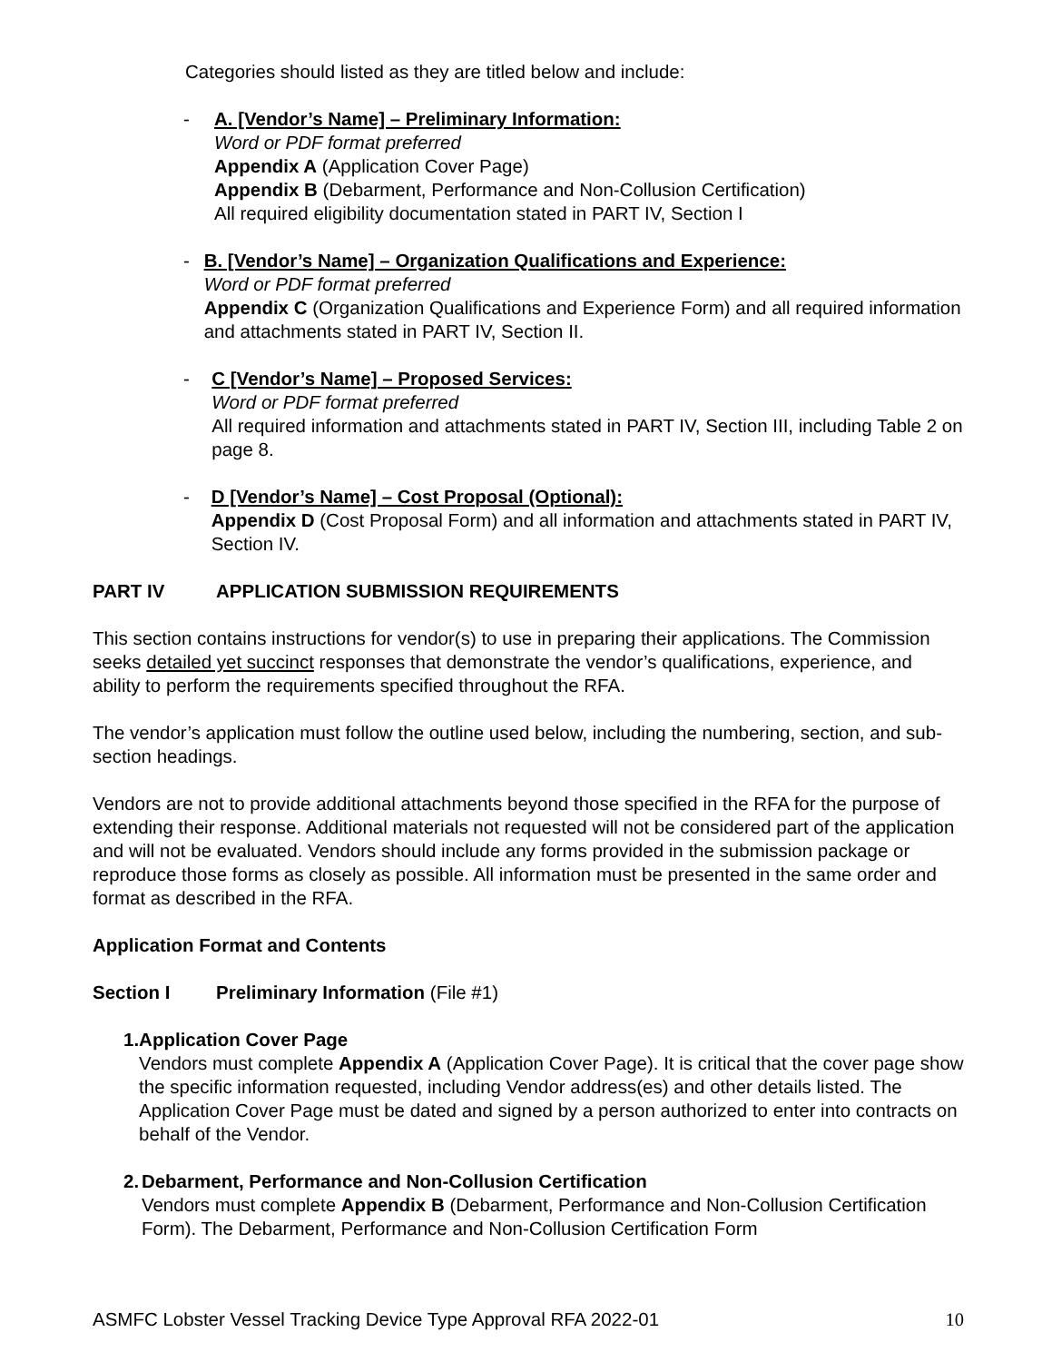Categories should listed as they are titled below and include:
- A. [Vendor’s Name] – Preliminary Information:
Word or PDF format preferred
Appendix A (Application Cover Page)
Appendix B (Debarment, Performance and Non-Collusion Certification)
All required eligibility documentation stated in PART IV, Section I
- B. [Vendor’s Name] – Organization Qualifications and Experience:
Word or PDF format preferred
Appendix C (Organization Qualifications and Experience Form) and all required information and attachments stated in PART IV, Section II.
- C [Vendor’s Name] – Proposed Services:
Word or PDF format preferred
All required information and attachments stated in PART IV, Section III, including Table 2 on page 8.
- D [Vendor’s Name] – Cost Proposal (Optional):
Appendix D (Cost Proposal Form) and all information and attachments stated in PART IV, Section IV.
PART IV APPLICATION SUBMISSION REQUIREMENTS
This section contains instructions for vendor(s) to use in preparing their applications. The Commission seeks detailed yet succinct responses that demonstrate the vendor’s qualifications, experience, and ability to perform the requirements specified throughout the RFA.
The vendor’s application must follow the outline used below, including the numbering, section, and sub-section headings.
Vendors are not to provide additional attachments beyond those specified in the RFA for the purpose of extending their response. Additional materials not requested will not be considered part of the application and will not be evaluated. Vendors should include any forms provided in the submission package or reproduce those forms as closely as possible. All information must be presented in the same order and format as described in the RFA.
Application Format and Contents
Section I Preliminary Information (File #1)
1. Application Cover Page
Vendors must complete Appendix A (Application Cover Page). It is critical that the cover page show the specific information requested, including Vendor address(es) and other details listed. The Application Cover Page must be dated and signed by a person authorized to enter into contracts on behalf of the Vendor.
2. Debarment, Performance and Non-Collusion Certification
Vendors must complete Appendix B (Debarment, Performance and Non-Collusion Certification Form). The Debarment, Performance and Non-Collusion Certification Form
ASMFC Lobster Vessel Tracking Device Type Approval RFA 2022-01 10